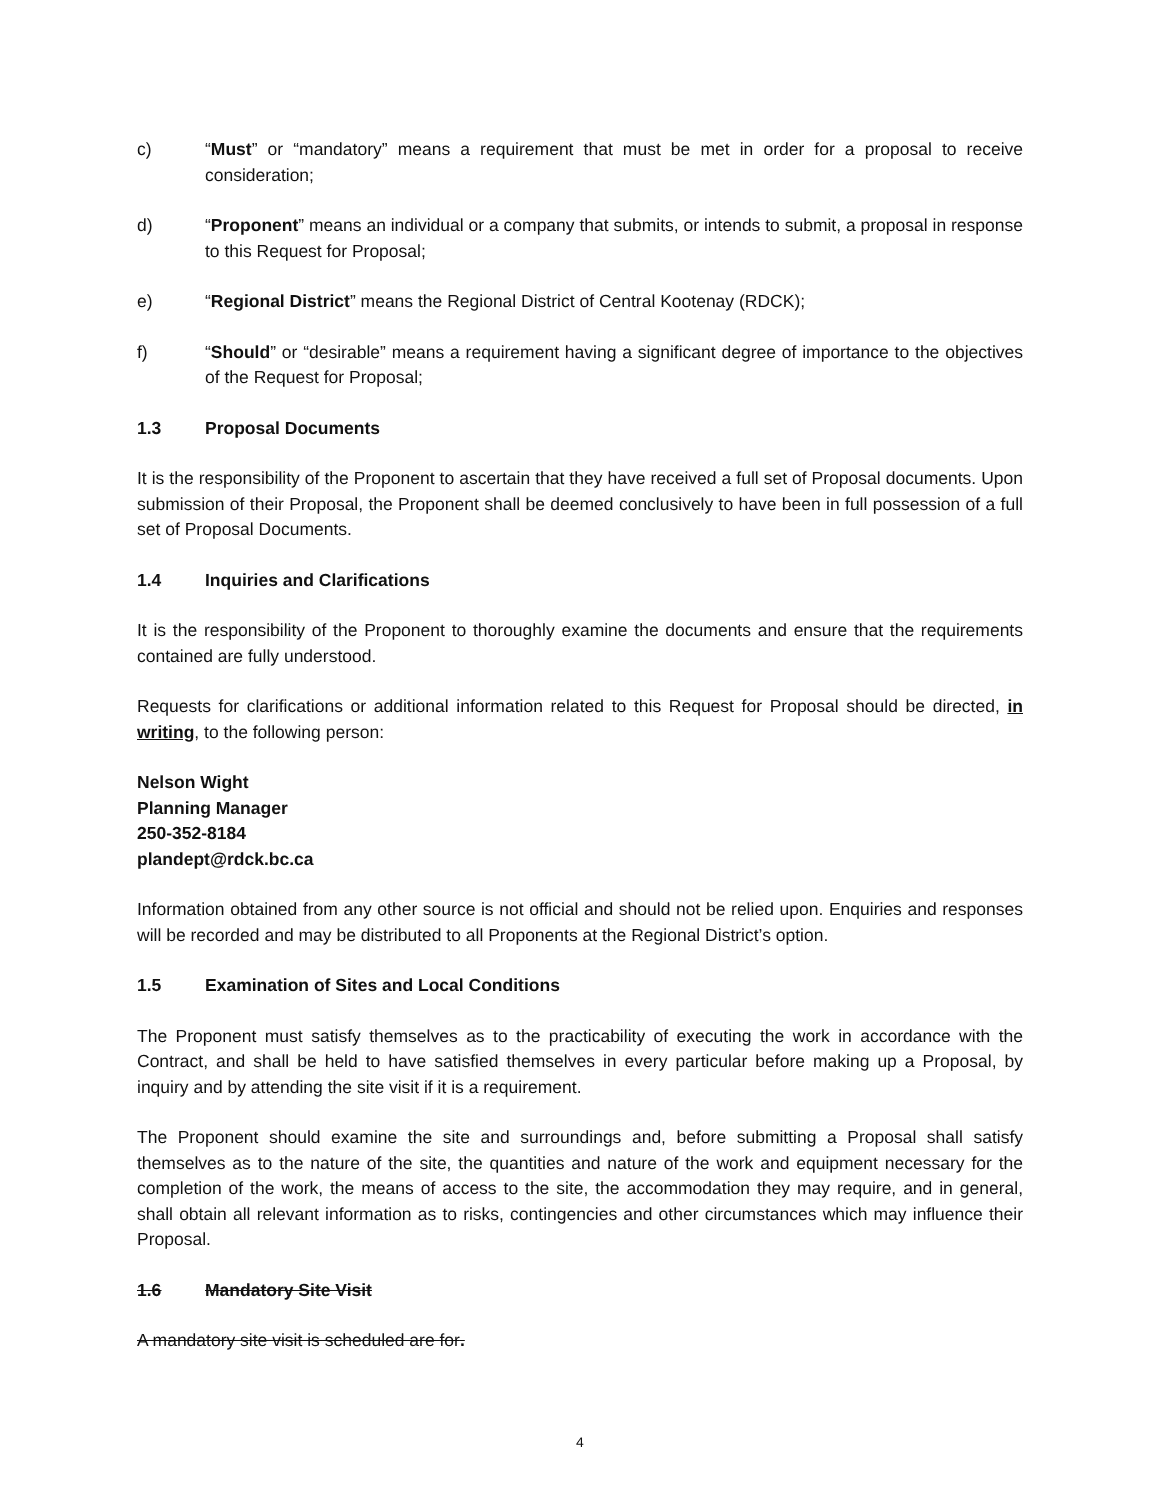c) “Must” or “mandatory” means a requirement that must be met in order for a proposal to receive consideration;
d) “Proponent” means an individual or a company that submits, or intends to submit, a proposal in response to this Request for Proposal;
e) “Regional District” means the Regional District of Central Kootenay (RDCK);
f) “Should” or “desirable” means a requirement having a significant degree of importance to the objectives of the Request for Proposal;
1.3 Proposal Documents
It is the responsibility of the Proponent to ascertain that they have received a full set of Proposal documents. Upon submission of their Proposal, the Proponent shall be deemed conclusively to have been in full possession of a full set of Proposal Documents.
1.4 Inquiries and Clarifications
It is the responsibility of the Proponent to thoroughly examine the documents and ensure that the requirements contained are fully understood.
Requests for clarifications or additional information related to this Request for Proposal should be directed, in writing, to the following person:
Nelson Wight
Planning Manager
250-352-8184
plandept@rdck.bc.ca
Information obtained from any other source is not official and should not be relied upon. Enquiries and responses will be recorded and may be distributed to all Proponents at the Regional District’s option.
1.5 Examination of Sites and Local Conditions
The Proponent must satisfy themselves as to the practicability of executing the work in accordance with the Contract, and shall be held to have satisfied themselves in every particular before making up a Proposal, by inquiry and by attending the site visit if it is a requirement.
The Proponent should examine the site and surroundings and, before submitting a Proposal shall satisfy themselves as to the nature of the site, the quantities and nature of the work and equipment necessary for the completion of the work, the means of access to the site, the accommodation they may require, and in general, shall obtain all relevant information as to risks, contingencies and other circumstances which may influence their Proposal.
1.6 Mandatory Site Visit
A mandatory site visit is scheduled are for.
4